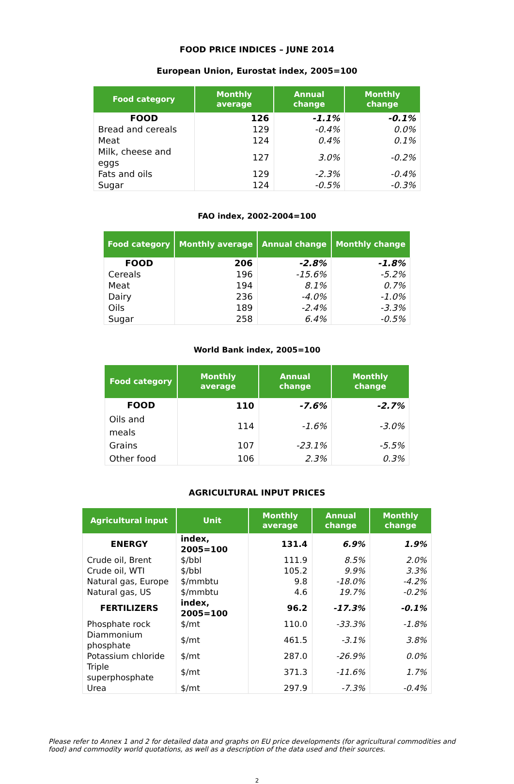FOOD PRICE INDICES – JUNE 2014
European Union, Eurostat index, 2005=100
| Food category | Monthly average | Annual change | Monthly change |
| --- | --- | --- | --- |
| FOOD | 126 | -1.1% | -0.1% |
| Bread and cereals | 129 | -0.4% | 0.0% |
| Meat | 124 | 0.4% | 0.1% |
| Milk, cheese and eggs | 127 | 3.0% | -0.2% |
| Fats and oils | 129 | -2.3% | -0.4% |
| Sugar | 124 | -0.5% | -0.3% |
FAO index, 2002-2004=100
| Food category | Monthly average | Annual change | Monthly change |
| --- | --- | --- | --- |
| FOOD | 206 | -2.8% | -1.8% |
| Cereals | 196 | -15.6% | -5.2% |
| Meat | 194 | 8.1% | 0.7% |
| Dairy | 236 | -4.0% | -1.0% |
| Oils | 189 | -2.4% | -3.3% |
| Sugar | 258 | 6.4% | -0.5% |
World Bank index, 2005=100
| Food category | Monthly average | Annual change | Monthly change |
| --- | --- | --- | --- |
| FOOD | 110 | -7.6% | -2.7% |
| Oils and meals | 114 | -1.6% | -3.0% |
| Grains | 107 | -23.1% | -5.5% |
| Other food | 106 | 2.3% | 0.3% |
AGRICULTURAL INPUT PRICES
| Agricultural input | Unit | Monthly average | Annual change | Monthly change |
| --- | --- | --- | --- | --- |
| ENERGY | index, 2005=100 | 131.4 | 6.9% | 1.9% |
| Crude oil, Brent | $/bbl | 111.9 | 8.5% | 2.0% |
| Crude oil, WTI | $/bbl | 105.2 | 9.9% | 3.3% |
| Natural gas, Europe | $/mmbtu | 9.8 | -18.0% | -4.2% |
| Natural gas, US | $/mmbtu | 4.6 | 19.7% | -0.2% |
| FERTILIZERS | index, 2005=100 | 96.2 | -17.3% | -0.1% |
| Phosphate rock | $/mt | 110.0 | -33.3% | -1.8% |
| Diammonium phosphate | $/mt | 461.5 | -3.1% | 3.8% |
| Potassium chloride | $/mt | 287.0 | -26.9% | 0.0% |
| Triple superphosphate | $/mt | 371.3 | -11.6% | 1.7% |
| Urea | $/mt | 297.9 | -7.3% | -0.4% |
Please refer to Annex 1 and 2 for detailed data and graphs on EU price developments (for agricultural commodities and food) and commodity world quotations, as well as a description of the data used and their sources.
2